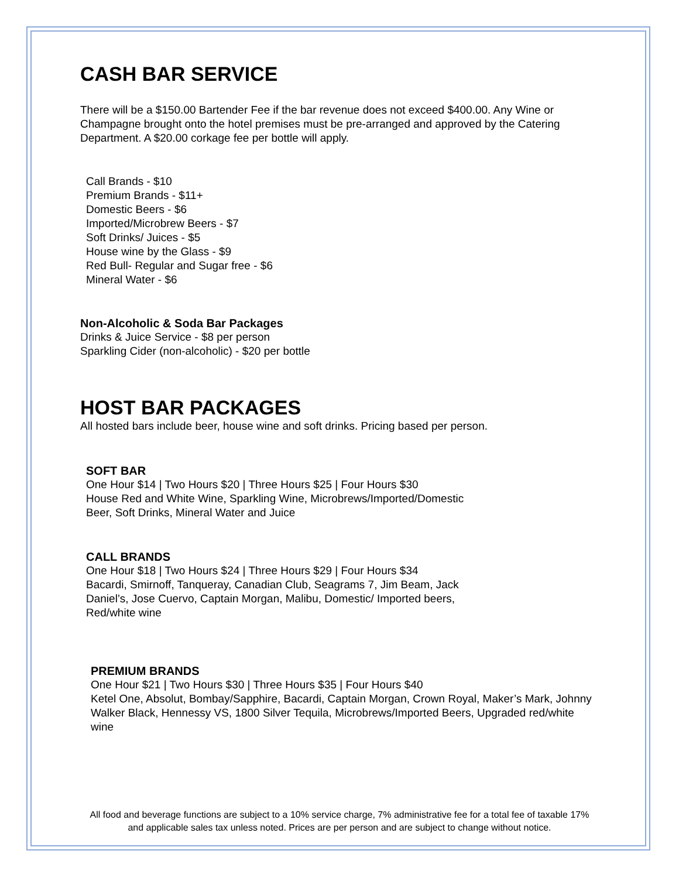CASH BAR SERVICE
There will be a $150.00 Bartender Fee if the bar revenue does not exceed $400.00. Any Wine or Champagne brought onto the hotel premises must be pre-arranged and approved by the Catering Department. A $20.00 corkage fee per bottle will apply.
Call Brands - $10
Premium Brands - $11+
Domestic Beers - $6
Imported/Microbrew Beers - $7
Soft Drinks/ Juices - $5
House wine by the Glass - $9
Red Bull- Regular and Sugar free - $6
Mineral Water - $6
Non-Alcoholic & Soda Bar Packages
Drinks & Juice Service - $8 per person
Sparkling Cider (non-alcoholic) - $20 per bottle
HOST BAR PACKAGES
All hosted bars include beer, house wine and soft drinks. Pricing based per person.
SOFT BAR
One Hour $14 | Two Hours $20 | Three Hours $25 | Four Hours $30
House Red and White Wine, Sparkling Wine, Microbrews/Imported/Domestic
Beer, Soft Drinks, Mineral Water and Juice
CALL BRANDS
One Hour $18 | Two Hours $24 | Three Hours $29 | Four Hours $34
Bacardi, Smirnoff, Tanqueray, Canadian Club, Seagrams 7, Jim Beam, Jack
Daniel’s, Jose Cuervo, Captain Morgan, Malibu, Domestic/ Imported beers,
Red/white wine
PREMIUM BRANDS
One Hour $21 | Two Hours $30 | Three Hours $35 | Four Hours $40
Ketel One, Absolut, Bombay/Sapphire, Bacardi, Captain Morgan, Crown Royal, Maker’s Mark, Johnny Walker Black, Hennessy VS, 1800 Silver Tequila, Microbrews/Imported Beers, Upgraded red/white wine
All food and beverage functions are subject to a 10% service charge, 7% administrative fee for a total fee of taxable 17% and applicable sales tax unless noted. Prices are per person and are subject to change without notice.